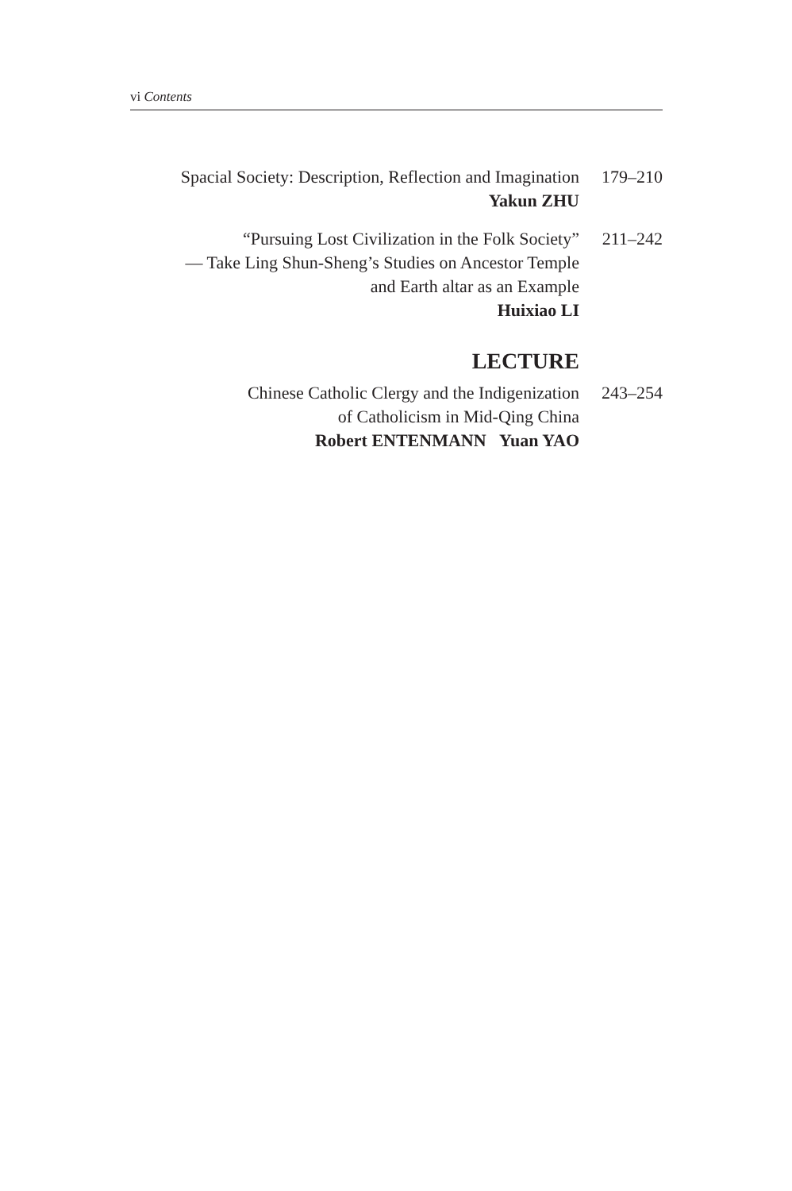vi Contents
Spacial Society: Description, Reflection and Imagination
Yakun ZHU
179–210
“Pursuing Lost Civilization in the Folk Society”
— Take Ling Shun-Sheng’s Studies on Ancestor Temple
and Earth altar as an Example
Huixiao LI
211–242
LECTURE
Chinese Catholic Clergy and the Indigenization
of Catholicism in Mid-Qing China
Robert ENTENMANN Yuan YAO
243–254